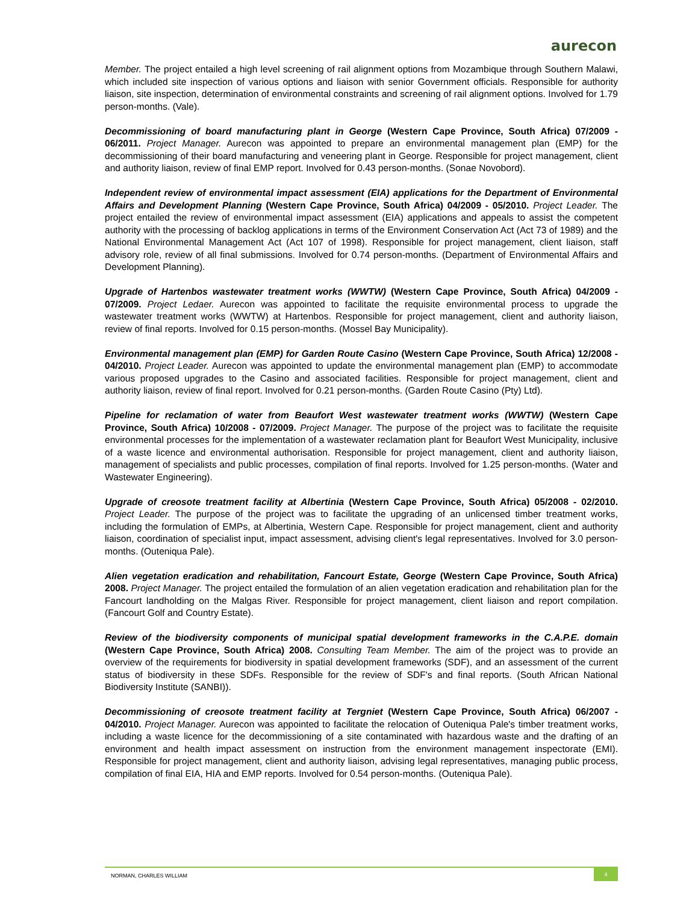aurecon
Member. The project entailed a high level screening of rail alignment options from Mozambique through Southern Malawi, which included site inspection of various options and liaison with senior Government officials. Responsible for authority liaison, site inspection, determination of environmental constraints and screening of rail alignment options. Involved for 1.79 person-months. (Vale).
Decommissioning of board manufacturing plant in George (Western Cape Province, South Africa) 07/2009 - 06/2011. Project Manager. Aurecon was appointed to prepare an environmental management plan (EMP) for the decommissioning of their board manufacturing and veneering plant in George. Responsible for project management, client and authority liaison, review of final EMP report. Involved for 0.43 person-months. (Sonae Novobord).
Independent review of environmental impact assessment (EIA) applications for the Department of Environmental Affairs and Development Planning (Western Cape Province, South Africa) 04/2009 - 05/2010. Project Leader. The project entailed the review of environmental impact assessment (EIA) applications and appeals to assist the competent authority with the processing of backlog applications in terms of the Environment Conservation Act (Act 73 of 1989) and the National Environmental Management Act (Act 107 of 1998). Responsible for project management, client liaison, staff advisory role, review of all final submissions. Involved for 0.74 person-months. (Department of Environmental Affairs and Development Planning).
Upgrade of Hartenbos wastewater treatment works (WWTW) (Western Cape Province, South Africa) 04/2009 - 07/2009. Project Ledaer. Aurecon was appointed to facilitate the requisite environmental process to upgrade the wastewater treatment works (WWTW) at Hartenbos. Responsible for project management, client and authority liaison, review of final reports. Involved for 0.15 person-months. (Mossel Bay Municipality).
Environmental management plan (EMP) for Garden Route Casino (Western Cape Province, South Africa) 12/2008 - 04/2010. Project Leader. Aurecon was appointed to update the environmental management plan (EMP) to accommodate various proposed upgrades to the Casino and associated facilities. Responsible for project management, client and authority liaison, review of final report. Involved for 0.21 person-months. (Garden Route Casino (Pty) Ltd).
Pipeline for reclamation of water from Beaufort West wastewater treatment works (WWTW) (Western Cape Province, South Africa) 10/2008 - 07/2009. Project Manager. The purpose of the project was to facilitate the requisite environmental processes for the implementation of a wastewater reclamation plant for Beaufort West Municipality, inclusive of a waste licence and environmental authorisation. Responsible for project management, client and authority liaison, management of specialists and public processes, compilation of final reports. Involved for 1.25 person-months. (Water and Wastewater Engineering).
Upgrade of creosote treatment facility at Albertinia (Western Cape Province, South Africa) 05/2008 - 02/2010. Project Leader. The purpose of the project was to facilitate the upgrading of an unlicensed timber treatment works, including the formulation of EMPs, at Albertinia, Western Cape. Responsible for project management, client and authority liaison, coordination of specialist input, impact assessment, advising client's legal representatives. Involved for 3.0 person-months. (Outeniqua Pale).
Alien vegetation eradication and rehabilitation, Fancourt Estate, George (Western Cape Province, South Africa) 2008. Project Manager. The project entailed the formulation of an alien vegetation eradication and rehabilitation plan for the Fancourt landholding on the Malgas River. Responsible for project management, client liaison and report compilation. (Fancourt Golf and Country Estate).
Review of the biodiversity components of municipal spatial development frameworks in the C.A.P.E. domain (Western Cape Province, South Africa) 2008. Consulting Team Member. The aim of the project was to provide an overview of the requirements for biodiversity in spatial development frameworks (SDF), and an assessment of the current status of biodiversity in these SDFs. Responsible for the review of SDF's and final reports. (South African National Biodiversity Institute (SANBI)).
Decommissioning of creosote treatment facility at Tergniet (Western Cape Province, South Africa) 06/2007 - 04/2010. Project Manager. Aurecon was appointed to facilitate the relocation of Outeniqua Pale's timber treatment works, including a waste licence for the decommissioning of a site contaminated with hazardous waste and the drafting of an environment and health impact assessment on instruction from the environment management inspectorate (EMI). Responsible for project management, client and authority liaison, advising legal representatives, managing public process, compilation of final EIA, HIA and EMP reports. Involved for 0.54 person-months. (Outeniqua Pale).
NORMAN, CHARLES WILLIAM
4